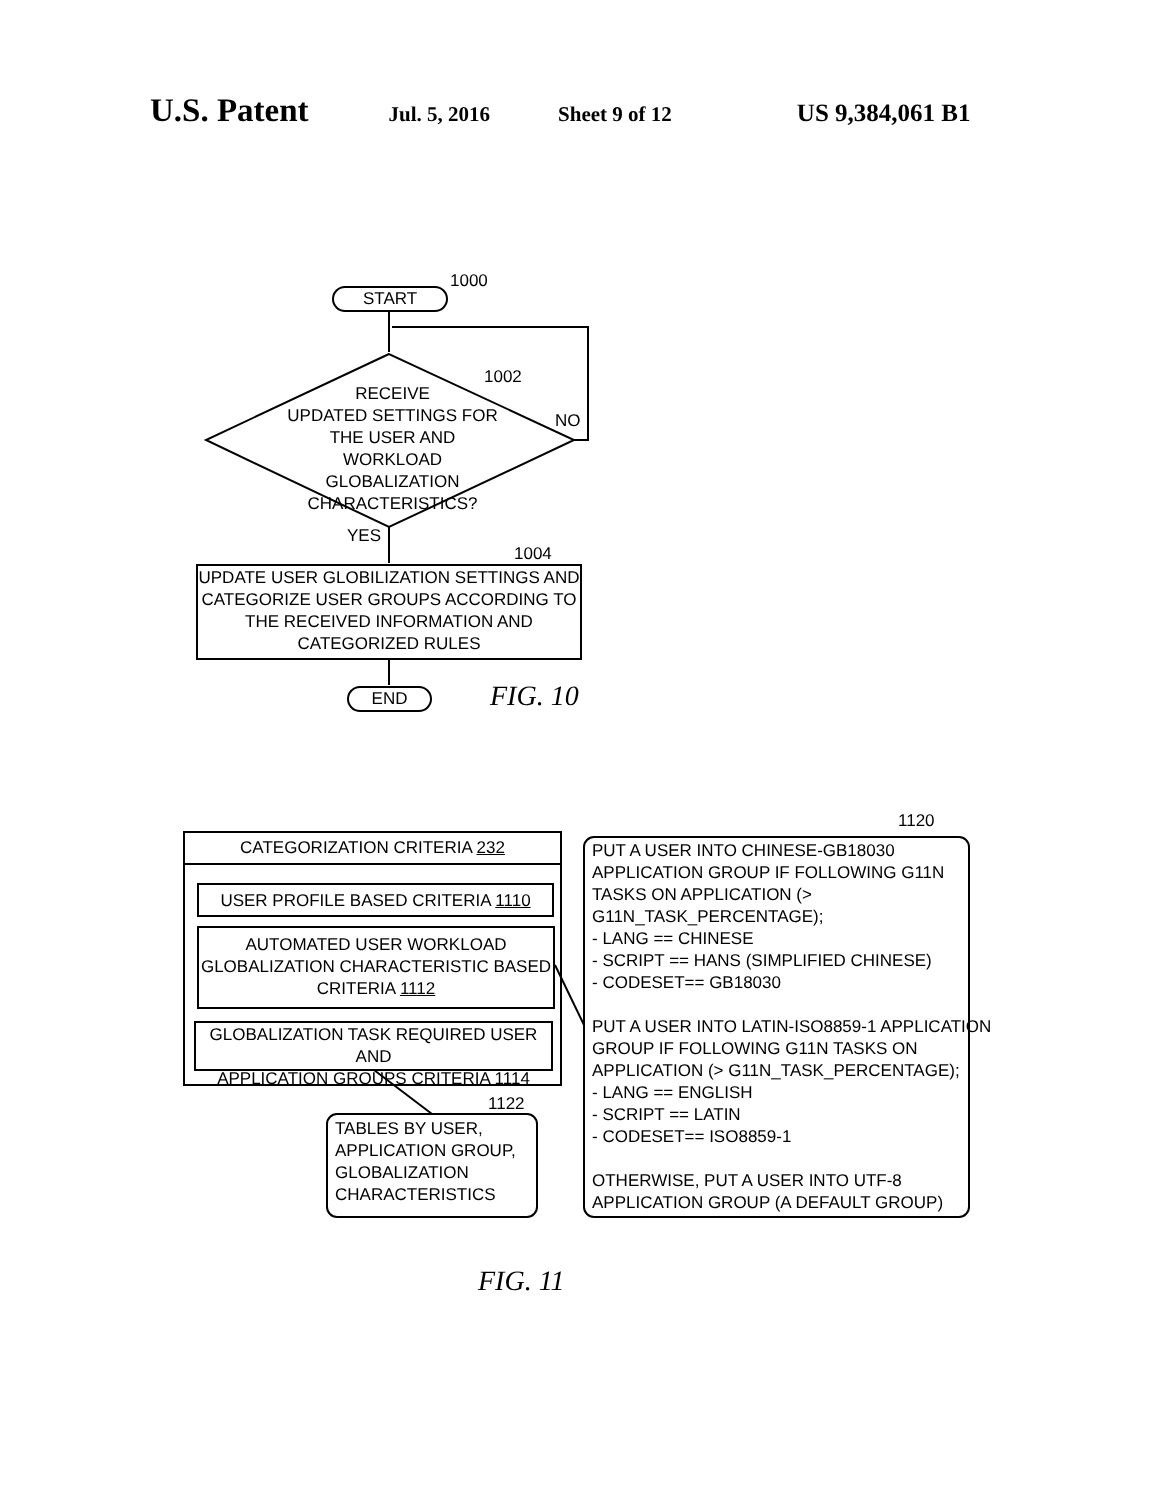U.S. Patent
Jul. 5, 2016 Sheet 9 of 12
US 9,384,061 B1
START
1000
1002
RECEIVE
UPDATED SETTINGS FOR
THE USER AND WORKLOAD
GLOBALIZATION
CHARACTERISTICS?
NO
YES
1004
UPDATE USER GLOBILIZATION SETTINGS AND
CATEGORIZE USER GROUPS ACCORDING TO
THE RECEIVED INFORMATION AND
CATEGORIZED RULES
END FIG. 10
CATEGORIZATION CRITERIA 232
USER PROFILE BASED CRITERIA 1110
AUTOMATED USER WORKLOAD
GLOBALIZATION CHARACTERISTIC BASED
CRITERIA 1112
GLOBALIZATION TASK REQUIRED USER AND
APPLICATION GROUPS CRITERIA 1114
1122
TABLES BY USER,
APPLICATION GROUP,
GLOBALIZATION
CHARACTERISTICS
1120
PUT A USER INTO CHINESE-GB18030
APPLICATION GROUP IF FOLLOWING G11N
TASKS ON APPLICATION (>
G11N_TASK_PERCENTAGE);
- LANG == CHINESE
- SCRIPT == HANS (SIMPLIFIED CHINESE)
- CODESET== GB18030
PUT A USER INTO LATIN-ISO8859-1 APPLICATION
GROUP IF FOLLOWING G11N TASKS ON
APPLICATION (> G11N_TASK_PERCENTAGE);
- LANG == ENGLISH
- SCRIPT == LATIN
- CODESET== ISO8859-1
OTHERWISE, PUT A USER INTO UTF-8
APPLICATION GROUP (A DEFAULT GROUP)
FIG. 11